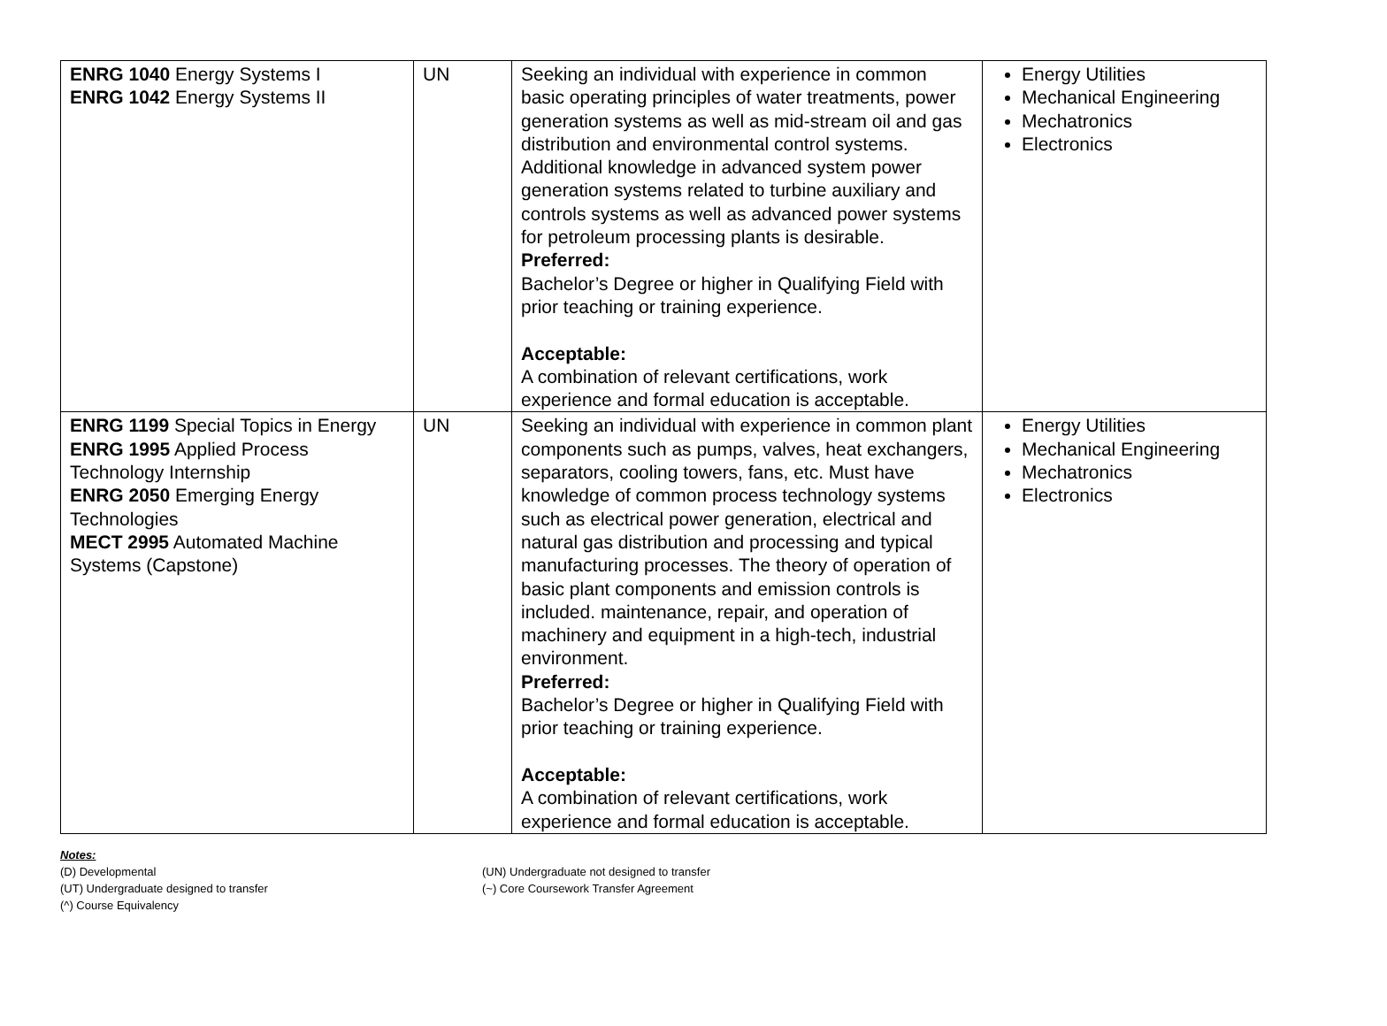| ENRG 1040 Energy Systems I ENRG 1042 Energy Systems II | UN | Seeking an individual with experience in common basic operating principles of water treatments, power generation systems as well as mid-stream oil and gas distribution and environmental control systems. Additional knowledge in advanced system power generation systems related to turbine auxiliary and controls systems as well as advanced power systems for petroleum processing plants is desirable. Preferred: Bachelor’s Degree or higher in Qualifying Field with prior teaching or training experience. Acceptable: A combination of relevant certifications, work experience and formal education is acceptable. | Energy Utilities Mechanical Engineering Mechatronics Electronics |
| ENRG 1199 Special Topics in Energy ENRG 1995 Applied Process Technology Internship ENRG 2050 Emerging Energy Technologies MECT 2995 Automated Machine Systems (Capstone) | UN | Seeking an individual with experience in common plant components such as pumps, valves, heat exchangers, separators, cooling towers, fans, etc. Must have knowledge of common process technology systems such as electrical power generation, electrical and natural gas distribution and processing and typical manufacturing processes. The theory of operation of basic plant components and emission controls is included. maintenance, repair, and operation of machinery and equipment in a high-tech, industrial environment. Preferred: Bachelor’s Degree or higher in Qualifying Field with prior teaching or training experience. Acceptable: A combination of relevant certifications, work experience and formal education is acceptable. | Energy Utilities Mechanical Engineering Mechatronics Electronics |
Notes:
(D) Developmental
(UT) Undergraduate designed to transfer
(^) Course Equivalency
(UN) Undergraduate not designed to transfer
(~) Core Coursework Transfer Agreement